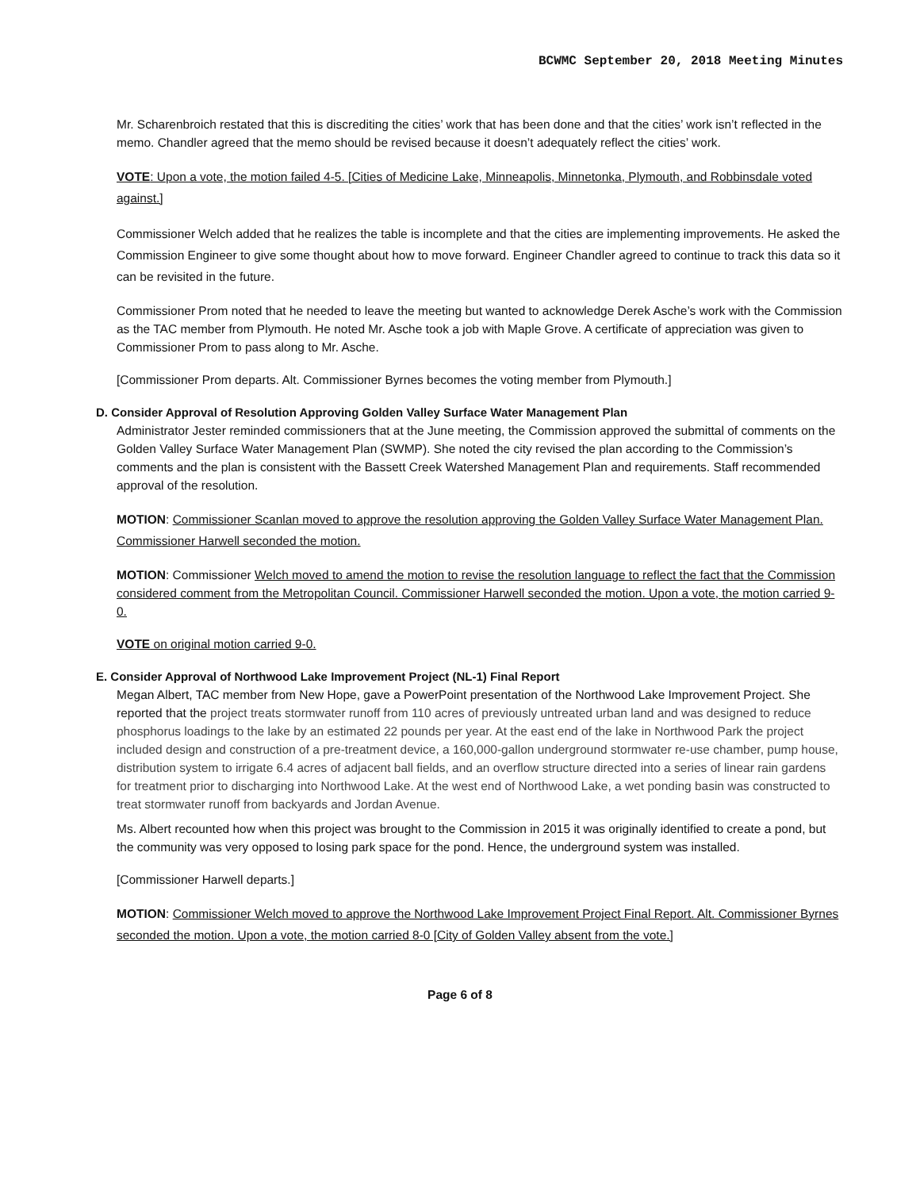BCWMC September 20, 2018 Meeting Minutes
Mr. Scharenbroich restated that this is discrediting the cities’ work that has been done and that the cities’ work isn’t reflected in the memo. Chandler agreed that the memo should be revised because it doesn’t adequately reflect the cities’ work.
VOTE: Upon a vote, the motion failed 4-5. [Cities of Medicine Lake, Minneapolis, Minnetonka, Plymouth, and Robbinsdale voted against.]
Commissioner Welch added that he realizes the table is incomplete and that the cities are implementing improvements. He asked the Commission Engineer to give some thought about how to move forward. Engineer Chandler agreed to continue to track this data so it can be revisited in the future.
Commissioner Prom noted that he needed to leave the meeting but wanted to acknowledge Derek Asche’s work with the Commission as the TAC member from Plymouth. He noted Mr. Asche took a job with Maple Grove. A certificate of appreciation was given to Commissioner Prom to pass along to Mr. Asche.
[Commissioner Prom departs. Alt. Commissioner Byrnes becomes the voting member from Plymouth.]
D. Consider Approval of Resolution Approving Golden Valley Surface Water Management Plan
Administrator Jester reminded commissioners that at the June meeting, the Commission approved the submittal of comments on the Golden Valley Surface Water Management Plan (SWMP). She noted the city revised the plan according to the Commission’s comments and the plan is consistent with the Bassett Creek Watershed Management Plan and requirements. Staff recommended approval of the resolution.
MOTION: Commissioner Scanlan moved to approve the resolution approving the Golden Valley Surface Water Management Plan. Commissioner Harwell seconded the motion.
MOTION: Commissioner Welch moved to amend the motion to revise the resolution language to reflect the fact that the Commission considered comment from the Metropolitan Council. Commissioner Harwell seconded the motion. Upon a vote, the motion carried 9-0.
VOTE on original motion carried 9-0.
E. Consider Approval of Northwood Lake Improvement Project (NL-1) Final Report
Megan Albert, TAC member from New Hope, gave a PowerPoint presentation of the Northwood Lake Improvement Project. She reported that the project treats stormwater runoff from 110 acres of previously untreated urban land and was designed to reduce phosphorus loadings to the lake by an estimated 22 pounds per year. At the east end of the lake in Northwood Park the project included design and construction of a pre-treatment device, a 160,000-gallon underground stormwater re-use chamber, pump house, distribution system to irrigate 6.4 acres of adjacent ball fields, and an overflow structure directed into a series of linear rain gardens for treatment prior to discharging into Northwood Lake. At the west end of Northwood Lake, a wet ponding basin was constructed to treat stormwater runoff from backyards and Jordan Avenue.
Ms. Albert recounted how when this project was brought to the Commission in 2015 it was originally identified to create a pond, but the community was very opposed to losing park space for the pond. Hence, the underground system was installed.
[Commissioner Harwell departs.]
MOTION: Commissioner Welch moved to approve the Northwood Lake Improvement Project Final Report. Alt. Commissioner Byrnes seconded the motion. Upon a vote, the motion carried 8-0 [City of Golden Valley absent from the vote.]
Page 6 of 8